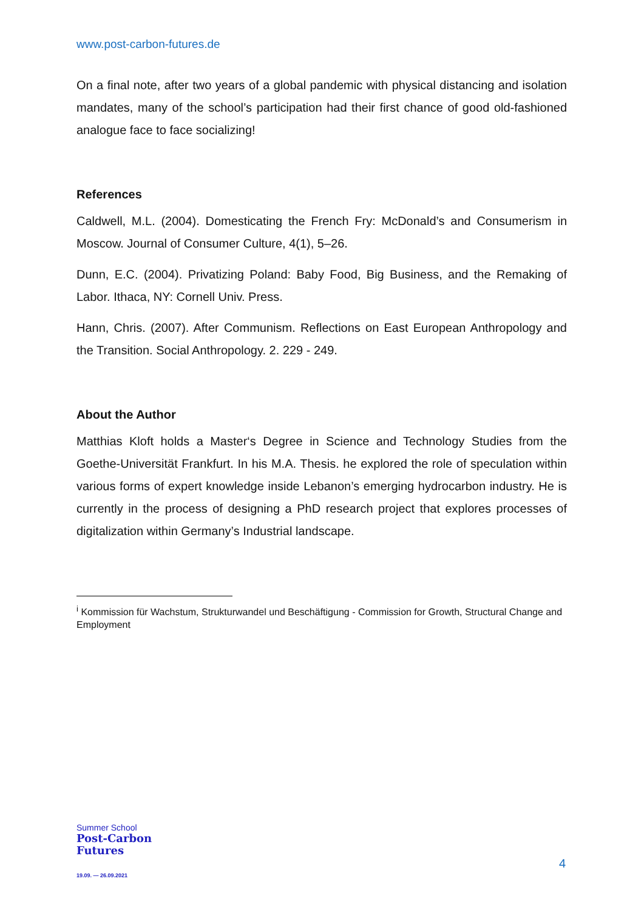www.post-carbon-futures.de
On a final note, after two years of a global pandemic with physical distancing and isolation mandates, many of the school’s participation had their first chance of good old-fashioned analogue face to face socializing!
References
Caldwell, M.L. (2004). Domesticating the French Fry: McDonald’s and Consumerism in Moscow. Journal of Consumer Culture, 4(1), 5–26.
Dunn, E.C. (2004). Privatizing Poland: Baby Food, Big Business, and the Remaking of Labor. Ithaca, NY: Cornell Univ. Press.
Hann, Chris. (2007). After Communism. Reflections on East European Anthropology and the Transition. Social Anthropology. 2. 229 - 249.
About the Author
Matthias Kloft holds a Master‘s Degree in Science and Technology Studies from the Goethe-Universität Frankfurt. In his M.A. Thesis. he explored the role of speculation within various forms of expert knowledge inside Lebanon’s emerging hydrocarbon industry. He is currently in the process of designing a PhD research project that explores processes of digitalization within Germany’s Industrial landscape.
<sup>i</sup> Kommission für Wachstum, Strukturwandel und Beschäftigung - Commission for Growth, Structural Change and Employment
Summer School
Post-Carbon
Futures
19.09. — 26.09.2021
4